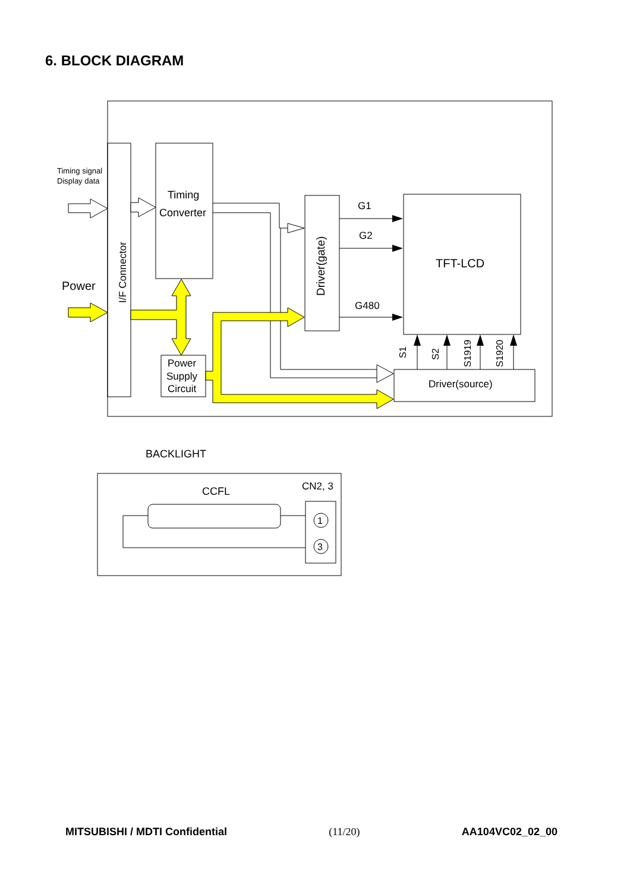6. BLOCK DIAGRAM
I/F Connector
Timing signal
Display data
Power
Timing
Converter
Power
Supply
Circuit
Driver(gate)
G1
G2
G480
TFT-LCD
Driver(source)
S1
S2
S1919
S1920
BACKLIGHT
CCFL
CN2, 3
1
3
MITSUBISHI / MDTI Confidential (11/20) AA104VC02_02_00